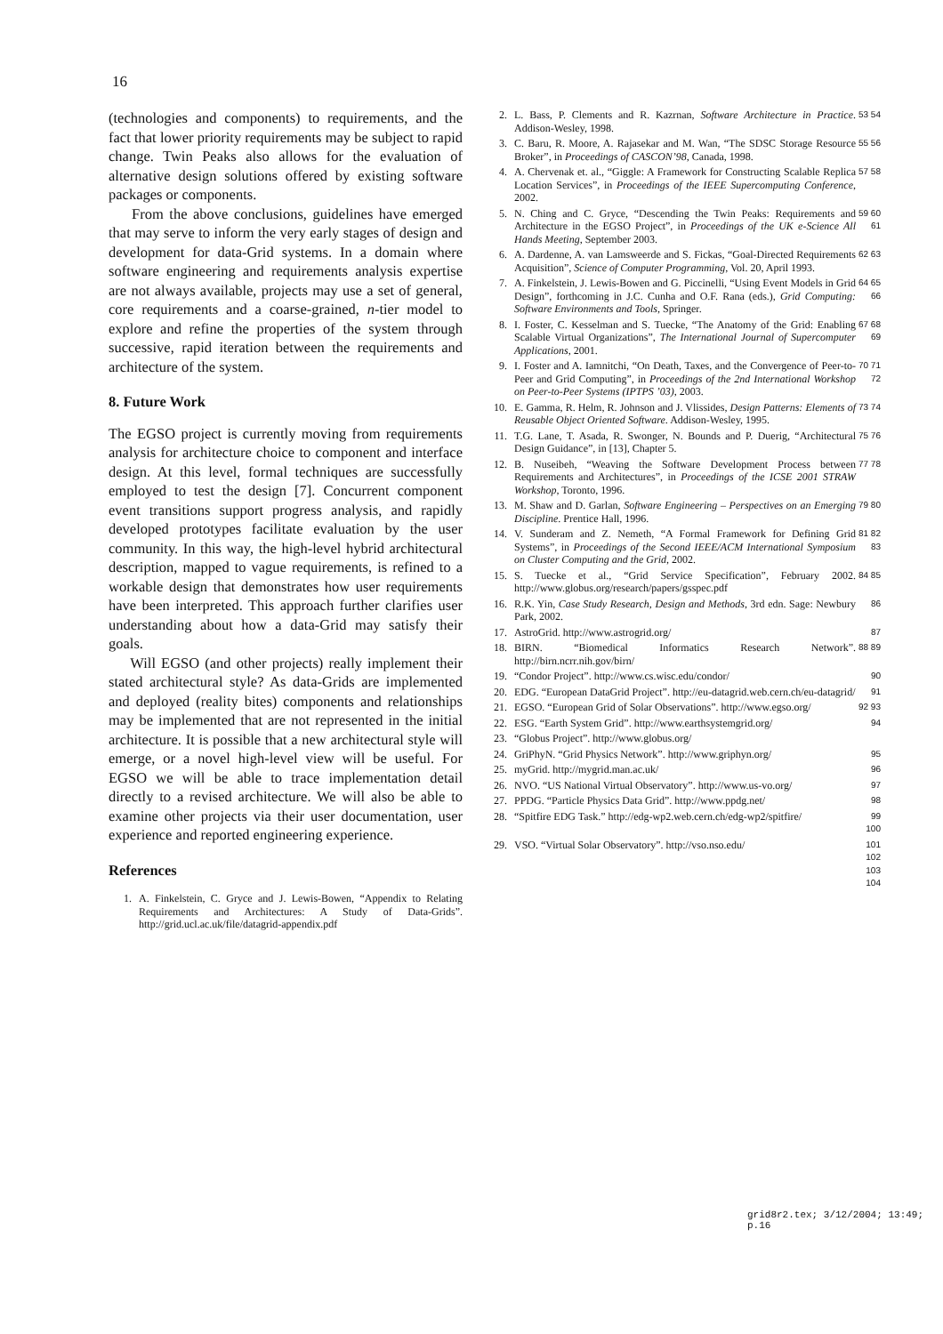16
(technologies and components) to requirements, and the fact that lower priority requirements may be subject to rapid change. Twin Peaks also allows for the evaluation of alternative design solutions offered by existing software packages or components.
From the above conclusions, guidelines have emerged that may serve to inform the very early stages of design and development for data-Grid systems. In a domain where software engineering and requirements analysis expertise are not always available, projects may use a set of general, core requirements and a coarse-grained, n-tier model to explore and refine the properties of the system through successive, rapid iteration between the requirements and architecture of the system.
8. Future Work
The EGSO project is currently moving from requirements analysis for architecture choice to component and interface design. At this level, formal techniques are successfully employed to test the design [7]. Concurrent component event transitions support progress analysis, and rapidly developed prototypes facilitate evaluation by the user community. In this way, the high-level hybrid architectural description, mapped to vague requirements, is refined to a workable design that demonstrates how user requirements have been interpreted. This approach further clarifies user understanding about how a data-Grid may satisfy their goals.
Will EGSO (and other projects) really implement their stated architectural style? As data-Grids are implemented and deployed (reality bites) components and relationships may be implemented that are not represented in the initial architecture. It is possible that a new architectural style will emerge, or a novel high-level view will be useful. For EGSO we will be able to trace implementation detail directly to a revised architecture. We will also be able to examine other projects via their user documentation, user experience and reported engineering experience.
References
1. A. Finkelstein, C. Gryce and J. Lewis-Bowen, “Appendix to Relating Requirements and Architectures: A Study of Data-Grids”. http://grid.ucl.ac.uk/file/datagrid-appendix.pdf
2. L. Bass, P. Clements and R. Kazrnan, Software Architecture in Practice. Addison-Wesley, 1998. 53 54
3. C. Baru, R. Moore, A. Rajasekar and M. Wan, “The SDSC Storage Resource Broker”, in Proceedings of CASCON’98, Canada, 1998. 55 56
4. A. Chervenak et. al., “Giggle: A Framework for Constructing Scalable Replica Location Services”, in Proceedings of the IEEE Supercomputing Conference, 2002. 57 58
5. N. Ching and C. Gryce, “Descending the Twin Peaks: Requirements and Architecture in the EGSO Project”, in Proceedings of the UK e-Science All Hands Meeting, September 2003. 59 60 61
6. A. Dardenne, A. van Lamsweerde and S. Fickas, “Goal-Directed Requirements Acquisition”, Science of Computer Programming, Vol. 20, April 1993. 62 63
7. A. Finkelstein, J. Lewis-Bowen and G. Piccinelli, “Using Event Models in Grid Design”, forthcoming in J.C. Cunha and O.F. Rana (eds.), Grid Computing: Software Environments and Tools, Springer. 64 65 66
8. I. Foster, C. Kesselman and S. Tuecke, “The Anatomy of the Grid: Enabling Scalable Virtual Organizations”, The International Journal of Supercomputer Applications, 2001. 67 68 69
9. I. Foster and A. Iamnitchi, “On Death, Taxes, and the Convergence of Peer-to-Peer and Grid Computing”, in Proceedings of the 2nd International Workshop on Peer-to-Peer Systems (IPTPS ’03), 2003. 70 71 72
10. E. Gamma, R. Helm, R. Johnson and J. Vlissides, Design Patterns: Elements of Reusable Object Oriented Software. Addison-Wesley, 1995. 73 74
11. T.G. Lane, T. Asada, R. Swonger, N. Bounds and P. Duerig, “Architectural Design Guidance”, in [13], Chapter 5. 75 76
12. B. Nuseibeh, “Weaving the Software Development Process between Requirements and Architectures”, in Proceedings of the ICSE 2001 STRAW Workshop, Toronto, 1996. 77 78
13. M. Shaw and D. Garlan, Software Engineering – Perspectives on an Emerging Discipline. Prentice Hall, 1996. 79 80
14. V. Sunderam and Z. Nemeth, “A Formal Framework for Defining Grid Systems”, in Proceedings of the Second IEEE/ACM International Symposium on Cluster Computing and the Grid, 2002. 81 82 83
15. S. Tuecke et al., “Grid Service Specification”, February 2002. http://www.globus.org/research/papers/gsspec.pdf 84 85
16. R.K. Yin, Case Study Research, Design and Methods, 3rd edn. Sage: Newbury Park, 2002. 86
17. AstroGrid. http://www.astrogrid.org/ 87
18. BIRN. “Biomedical Informatics Research Network”. http://birn.ncrr.nih.gov/birn/ 88 89
19. “Condor Project”. http://www.cs.wisc.edu/condor/ 90
20. EDG. “European DataGrid Project”. http://eu-datagrid.web.cern.ch/eu-datagrid/ 91
21. EGSO. “European Grid of Solar Observations”. http://www.egso.org/ 92 93
22. ESG. “Earth System Grid”. http://www.earthsystemgrid.org/ 94
23. “Globus Project”. http://www.globus.org/
24. GriPhyN. “Grid Physics Network”. http://www.griphyn.org/ 95
25. myGrid. http://mygrid.man.ac.uk/ 96
26. NVO. “US National Virtual Observatory”. http://www.us-vo.org/ 97
27. PPDG. “Particle Physics Data Grid”. http://www.ppdg.net/ 98
28. “Spitfire EDG Task.” http://edg-wp2.web.cern.ch/edg-wp2/spitfire/ 99 100
29. VSO. “Virtual Solar Observatory”. http://vso.nso.edu/ 101 102 103 104
grid8r2.tex; 3/12/2004; 13:49; p.16